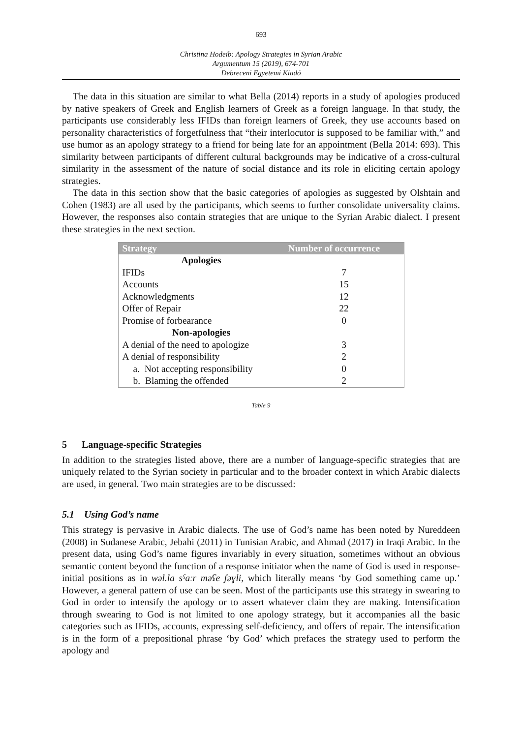693
Christina Hodeib: Apology Strategies in Syrian Arabic
Argumentum 15 (2019), 674-701
Debreceni Egyetemi Kiadó
The data in this situation are similar to what Bella (2014) reports in a study of apologies produced by native speakers of Greek and English learners of Greek as a foreign language. In that study, the participants use considerably less IFIDs than foreign learners of Greek, they use accounts based on personality characteristics of forgetfulness that “their interlocutor is supposed to be familiar with,” and use humor as an apology strategy to a friend for being late for an appointment (Bella 2014: 693). This similarity between participants of different cultural backgrounds may be indicative of a cross-cultural similarity in the assessment of the nature of social distance and its role in eliciting certain apology strategies.
The data in this section show that the basic categories of apologies as suggested by Olshtain and Cohen (1983) are all used by the participants, which seems to further consolidate universality claims. However, the responses also contain strategies that are unique to the Syrian Arabic dialect. I present these strategies in the next section.
| Strategy | Number of occurrence |
| --- | --- |
| Apologies | |
| IFIDs | 7 |
| Accounts | 15 |
| Acknowledgments | 12 |
| Offer of Repair | 22 |
| Promise of forbearance | 0 |
| Non-apologies | |
| A denial of the need to apologize | 3 |
| A denial of responsibility | 2 |
| a. Not accepting responsibility | 0 |
| b. Blaming the offended | 2 |
Table 9
5 Language-specific Strategies
In addition to the strategies listed above, there are a number of language-specific strategies that are uniquely related to the Syrian society in particular and to the broader context in which Arabic dialects are used, in general. Two main strategies are to be discussed:
5.1 Using God’s name
This strategy is pervasive in Arabic dialects. The use of God’s name has been noted by Nureddeen (2008) in Sudanese Arabic, Jebahi (2011) in Tunisian Arabic, and Ahmad (2017) in Iraqi Arabic. In the present data, using God’s name figures invariably in every situation, sometimes without an obvious semantic content beyond the function of a response initiator when the name of God is used in response-initial positions as in wəl.la sˤaːr məʕe ʃəɣli, which literally means ‘by God something came up.’ However, a general pattern of use can be seen. Most of the participants use this strategy in swearing to God in order to intensify the apology or to assert whatever claim they are making. Intensification through swearing to God is not limited to one apology strategy, but it accompanies all the basic categories such as IFIDs, accounts, expressing self-deficiency, and offers of repair. The intensification is in the form of a prepositional phrase ‘by God’ which prefaces the strategy used to perform the apology and